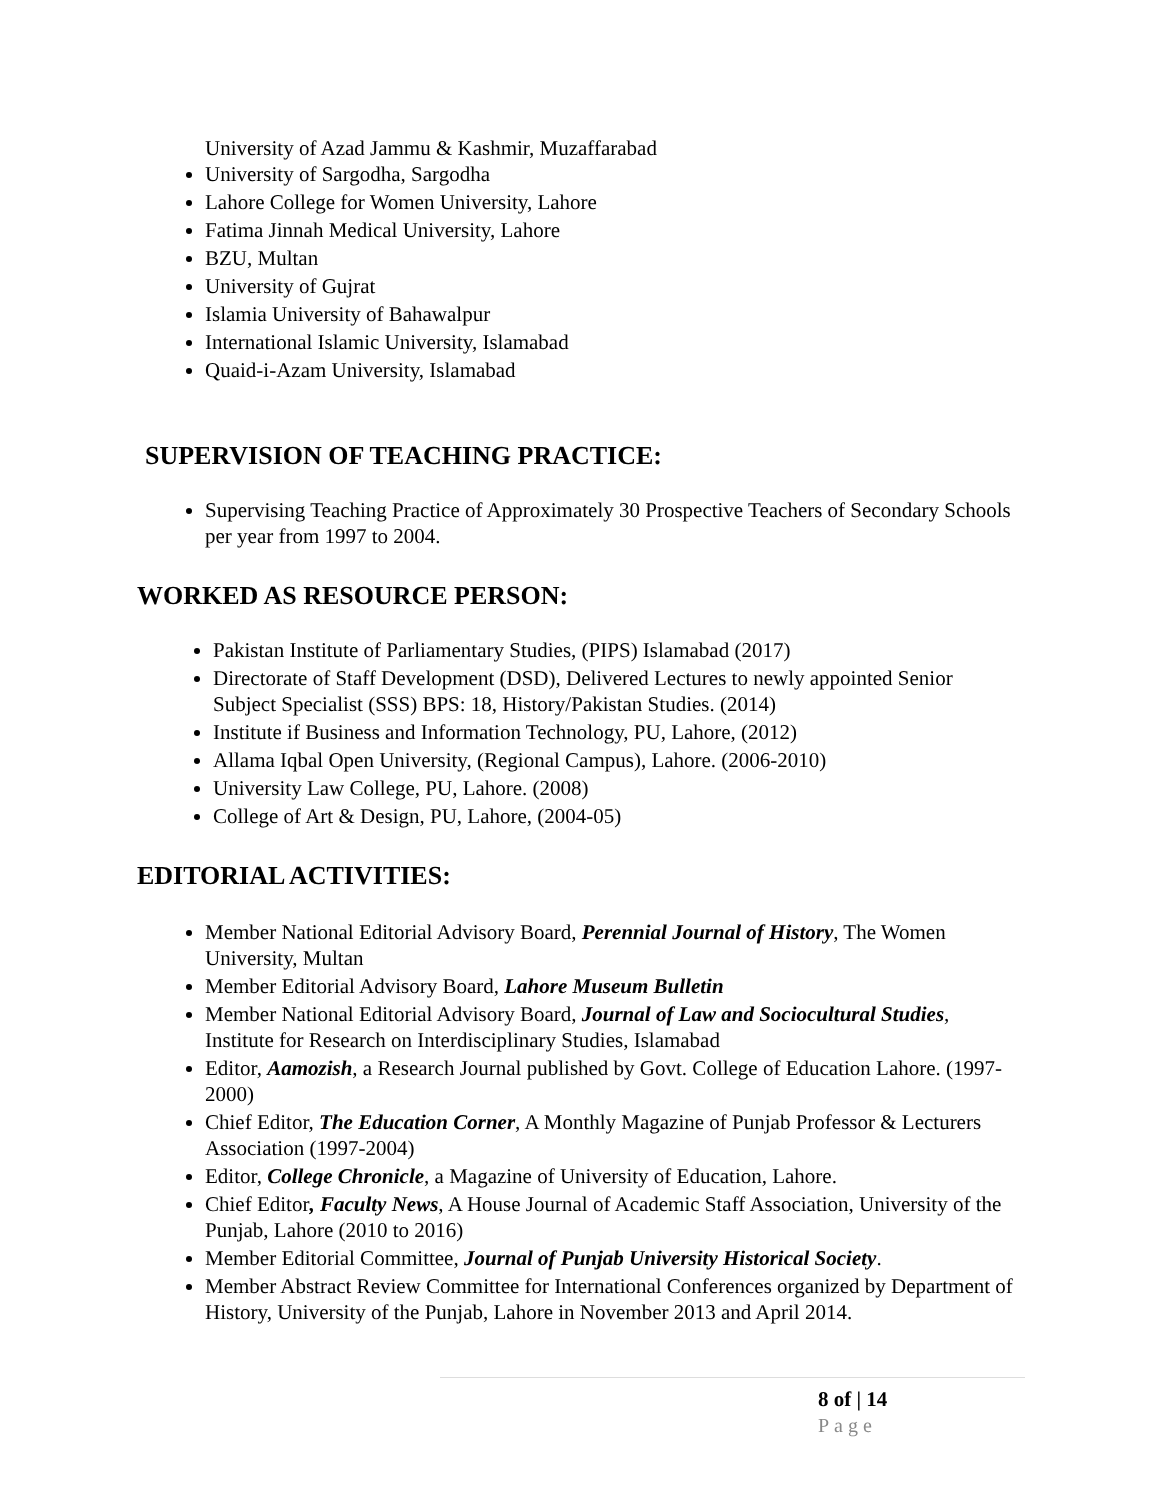University of Azad Jammu & Kashmir, Muzaffarabad
University of Sargodha, Sargodha
Lahore College for Women University, Lahore
Fatima Jinnah Medical University, Lahore
BZU, Multan
University of Gujrat
Islamia University of Bahawalpur
International Islamic University, Islamabad
Quaid-i-Azam University, Islamabad
SUPERVISION OF TEACHING PRACTICE:
Supervising Teaching Practice of Approximately 30 Prospective Teachers of Secondary Schools per year from 1997 to 2004.
WORKED AS RESOURCE PERSON:
Pakistan Institute of Parliamentary Studies, (PIPS) Islamabad (2017)
Directorate of Staff Development (DSD), Delivered Lectures to newly appointed Senior Subject Specialist (SSS) BPS: 18, History/Pakistan Studies. (2014)
Institute if Business and Information Technology, PU, Lahore, (2012)
Allama Iqbal Open University, (Regional Campus), Lahore. (2006-2010)
University Law College, PU, Lahore. (2008)
College of Art & Design, PU, Lahore, (2004-05)
EDITORIAL ACTIVITIES:
Member National Editorial Advisory Board, Perennial Journal of History, The Women University, Multan
Member Editorial Advisory Board, Lahore Museum Bulletin
Member National Editorial Advisory Board, Journal of Law and Sociocultural Studies, Institute for Research on Interdisciplinary Studies, Islamabad
Editor, Aamozish, a Research Journal published by Govt. College of Education Lahore. (1997-2000)
Chief Editor, The Education Corner, A Monthly Magazine of Punjab Professor & Lecturers Association (1997-2004)
Editor, College Chronicle, a Magazine of University of Education, Lahore.
Chief Editor, Faculty News, A House Journal of Academic Staff Association, University of the Punjab, Lahore (2010 to 2016)
Member Editorial Committee, Journal of Punjab University Historical Society.
Member Abstract Review Committee for International Conferences organized by Department of History, University of the Punjab, Lahore in November 2013 and April 2014.
8 of | 14
Page